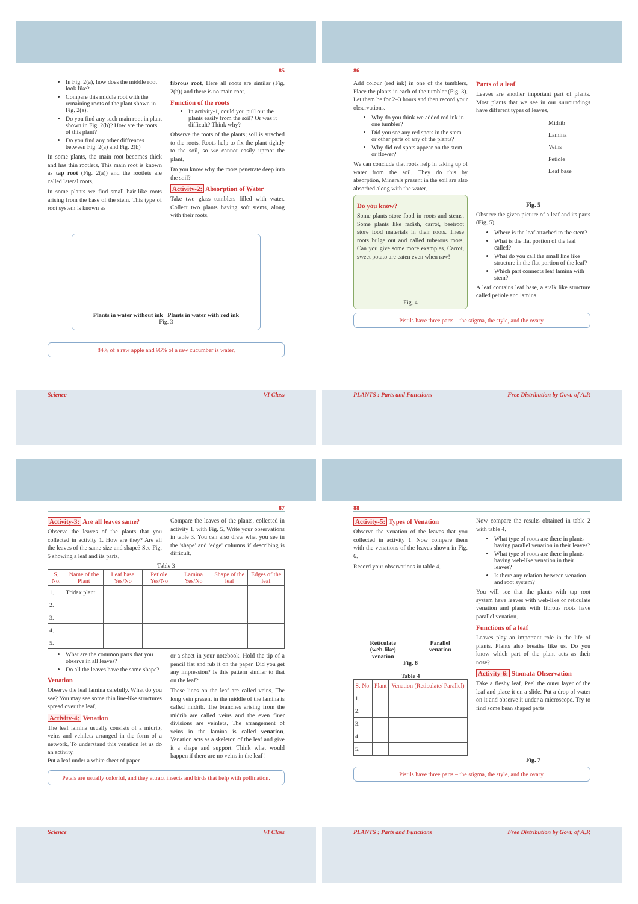85
In Fig. 2(a), how does the middle root look like?
Compare this middle root with the remaining roots of the plant shown in Fig. 2(a).
Do you find any such main root in plant shown in Fig. 2(b)? How are the roots of this plant?
Do you find any other diffrences between Fig. 2(a) and Fig. 2(b)
In some plants, the main root becomes thick and has thin rootlets. This main root is known as tap root (Fig. 2(a)) and the rootlets are called lateral roots.
In some plants we find small hair-like roots arising from the base of the stem. This type of root system is known as
fibrous root. Here all roots are similar (Fig. 2(b)) and there is no main root.
Function of the roots
In activity-1, could you pull out the plants easily from the soil? Or was it difficult? Think why?
Observe the roots of the plants; soil is attached to the roots. Roots help to fix the plant tightly to the soil, so we cannot easily uproot the plant.
Do you know why the roots penetrate deep into the soil?
Activity-2: Absorption of Water
Take two glass tumblers filled with water. Collect two plants having soft stems, along with their roots.
Plants in water without ink Plants in water with red ink
Fig. 3
84% of a raw apple and 96% of a raw cucumber is water.
Science VI Class
86
Add colour (red ink) in one of the tumblers. Place the plants in each of the tumbler (Fig. 3). Let them be for 2–3 hours and then record your observations.
Why do you think we added red ink in one tumbler?
Did you see any red spots in the stem or other parts of any of the plants?
Why did red spots appear on the stem or flower?
We can conclude that roots help in taking up of water from the soil. They do this by absorption. Minerals present in the soil are also absorbed along with the water.
Do you know?
Some plants store food in roots and stems. Some plants like radish, carrot, beetroot store food materials in their roots. These roots bulge out and called tuberous roots. Can you give some more examples. Carrot, sweet potato are eaten even when raw!
Fig. 4
Parts of a leaf
Leaves are another important part of plants. Most plants that we see in our surroundings have different types of leaves.
Midrib
Lamina
Veins
Petiole
Leaf base
Fig. 5
Observe the given picture of a leaf and its parts (Fig. 5).
Where is the leaf attached to the stem?
What is the flat portion of the leaf called?
What do you call the small line like structure in the flat portion of the leaf?
Which part connects leaf lamina with stem?
A leaf contains leaf base, a stalk like structure called petiole and lamina.
Pistils have three parts – the stigma, the style, and the ovary.
PLANTS : Parts and Functions Free Distribution by Govt. of A.P.
87
Activity-3: Are all leaves same?
Observe the leaves of the plants that you collected in activity 1. How are they? Are all the leaves of the same size and shape? See Fig. 5 showing a leaf and its parts.
Compare the leaves of the plants, collected in activity 1, with Fig. 5. Write your observations in table 3. You can also draw what you see in the 'shape' and 'edge' columns if describing is difficult.
Table 3
| S. No. | Name of the Plant | Leaf base Yes/No | Petiole Yes/No | Lamina Yes/No | Shape of the leaf | Edges of the leaf |
| --- | --- | --- | --- | --- | --- | --- |
| 1. | Tridax plant | | | | | |
| 2. | | | | | | |
| 3. | | | | | | |
| 4. | | | | | | |
| 5. | | | | | | |
What are the common parts that you observe in all leaves?
Do all the leaves have the same shape?
Venation
Observe the leaf lamina carefully. What do you see? You may see some thin line-like structures spread over the leaf.
Activity-4: Venation
The leaf lamina usually consists of a midrib, veins and veinlets arranged in the form of a network. To understand this venation let us do an activity.
Put a leaf under a white sheet of paper
or a sheet in your notebook. Hold the tip of a pencil flat and rub it on the paper. Did you get any impression? Is this pattern similar to that on the leaf?
These lines on the leaf are called veins. The long vein present in the middle of the lamina is called midrib. The branches arising from the midrib are called veins and the even finer divisions are veinlets. The arrangement of veins in the lamina is called venation. Venation acts as a skeleton of the leaf and give it a shape and support. Think what would happen if there are no veins in the leaf !
Petals are usually colorful, and they attract insects and birds that help with pollination.
Science VI Class
88
Activity-5: Types of Venation
Observe the venation of the leaves that you collected in activity 1. Now compare them with the venations of the leaves shown in Fig. 6.
Record your observations in table 4.
Reticulate
(web-like)
venation Parallel
venation
Fig. 6
Table 4
| S. No. | Plant | Venation (Reticulate/ Parallel) |
| --- | --- | --- |
| 1. | | |
| 2. | | |
| 3. | | |
| 4. | | |
| 5. | | |
Now compare the results obtained in table 2 with table 4.
What type of roots are there in plants having parallel venation in their leaves?
What type of roots are there in plants having web-like venation in their leaves?
Is there any relation between venation and root system?
You will see that the plants with tap root system have leaves with web-like or reticulate venation and plants with fibrous roots have parallel venation.
Functions of a leaf
Leaves play an important role in the life of plants. Plants also breathe like us. Do you know which part of the plant acts as their nose?
Activity-6: Stomata Observation
Take a fleshy leaf. Peel the outer layer of the leaf and place it on a slide. Put a drop of water on it and observe it under a microscope. Try to find some bean shaped parts.
Fig. 7
Pistils have three parts – the stigma, the style, and the ovary.
PLANTS : Parts and Functions Free Distribution by Govt. of A.P.